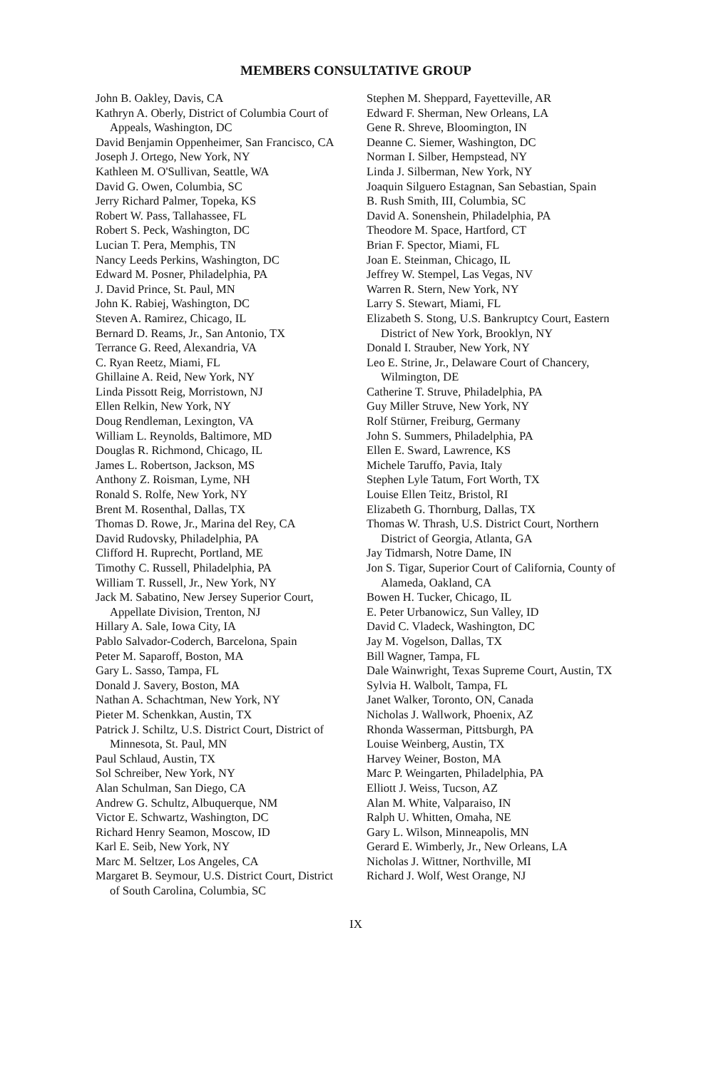MEMBERS CONSULTATIVE GROUP
John B. Oakley, Davis, CA
Kathryn A. Oberly, District of Columbia Court of Appeals, Washington, DC
David Benjamin Oppenheimer, San Francisco, CA
Joseph J. Ortego, New York, NY
Kathleen M. O'Sullivan, Seattle, WA
David G. Owen, Columbia, SC
Jerry Richard Palmer, Topeka, KS
Robert W. Pass, Tallahassee, FL
Robert S. Peck, Washington, DC
Lucian T. Pera, Memphis, TN
Nancy Leeds Perkins, Washington, DC
Edward M. Posner, Philadelphia, PA
J. David Prince, St. Paul, MN
John K. Rabiej, Washington, DC
Steven A. Ramirez, Chicago, IL
Bernard D. Reams, Jr., San Antonio, TX
Terrance G. Reed, Alexandria, VA
C. Ryan Reetz, Miami, FL
Ghillaine A. Reid, New York, NY
Linda Pissott Reig, Morristown, NJ
Ellen Relkin, New York, NY
Doug Rendleman, Lexington, VA
William L. Reynolds, Baltimore, MD
Douglas R. Richmond, Chicago, IL
James L. Robertson, Jackson, MS
Anthony Z. Roisman, Lyme, NH
Ronald S. Rolfe, New York, NY
Brent M. Rosenthal, Dallas, TX
Thomas D. Rowe, Jr., Marina del Rey, CA
David Rudovsky, Philadelphia, PA
Clifford H. Ruprecht, Portland, ME
Timothy C. Russell, Philadelphia, PA
William T. Russell, Jr., New York, NY
Jack M. Sabatino, New Jersey Superior Court, Appellate Division, Trenton, NJ
Hillary A. Sale, Iowa City, IA
Pablo Salvador-Coderch, Barcelona, Spain
Peter M. Saparoff, Boston, MA
Gary L. Sasso, Tampa, FL
Donald J. Savery, Boston, MA
Nathan A. Schachtman, New York, NY
Pieter M. Schenkkan, Austin, TX
Patrick J. Schiltz, U.S. District Court, District of Minnesota, St. Paul, MN
Paul Schlaud, Austin, TX
Sol Schreiber, New York, NY
Alan Schulman, San Diego, CA
Andrew G. Schultz, Albuquerque, NM
Victor E. Schwartz, Washington, DC
Richard Henry Seamon, Moscow, ID
Karl E. Seib, New York, NY
Marc M. Seltzer, Los Angeles, CA
Margaret B. Seymour, U.S. District Court, District of South Carolina, Columbia, SC
Stephen M. Sheppard, Fayetteville, AR
Edward F. Sherman, New Orleans, LA
Gene R. Shreve, Bloomington, IN
Deanne C. Siemer, Washington, DC
Norman I. Silber, Hempstead, NY
Linda J. Silberman, New York, NY
Joaquin Silguero Estagnan, San Sebastian, Spain
B. Rush Smith, III, Columbia, SC
David A. Sonenshein, Philadelphia, PA
Theodore M. Space, Hartford, CT
Brian F. Spector, Miami, FL
Joan E. Steinman, Chicago, IL
Jeffrey W. Stempel, Las Vegas, NV
Warren R. Stern, New York, NY
Larry S. Stewart, Miami, FL
Elizabeth S. Stong, U.S. Bankruptcy Court, Eastern District of New York, Brooklyn, NY
Donald I. Strauber, New York, NY
Leo E. Strine, Jr., Delaware Court of Chancery, Wilmington, DE
Catherine T. Struve, Philadelphia, PA
Guy Miller Struve, New York, NY
Rolf Stürner, Freiburg, Germany
John S. Summers, Philadelphia, PA
Ellen E. Sward, Lawrence, KS
Michele Taruffo, Pavia, Italy
Stephen Lyle Tatum, Fort Worth, TX
Louise Ellen Teitz, Bristol, RI
Elizabeth G. Thornburg, Dallas, TX
Thomas W. Thrash, U.S. District Court, Northern District of Georgia, Atlanta, GA
Jay Tidmarsh, Notre Dame, IN
Jon S. Tigar, Superior Court of California, County of Alameda, Oakland, CA
Bowen H. Tucker, Chicago, IL
E. Peter Urbanowicz, Sun Valley, ID
David C. Vladeck, Washington, DC
Jay M. Vogelson, Dallas, TX
Bill Wagner, Tampa, FL
Dale Wainwright, Texas Supreme Court, Austin, TX
Sylvia H. Walbolt, Tampa, FL
Janet Walker, Toronto, ON, Canada
Nicholas J. Wallwork, Phoenix, AZ
Rhonda Wasserman, Pittsburgh, PA
Louise Weinberg, Austin, TX
Harvey Weiner, Boston, MA
Marc P. Weingarten, Philadelphia, PA
Elliott J. Weiss, Tucson, AZ
Alan M. White, Valparaiso, IN
Ralph U. Whitten, Omaha, NE
Gary L. Wilson, Minneapolis, MN
Gerard E. Wimberly, Jr., New Orleans, LA
Nicholas J. Wittner, Northville, MI
Richard J. Wolf, West Orange, NJ
IX